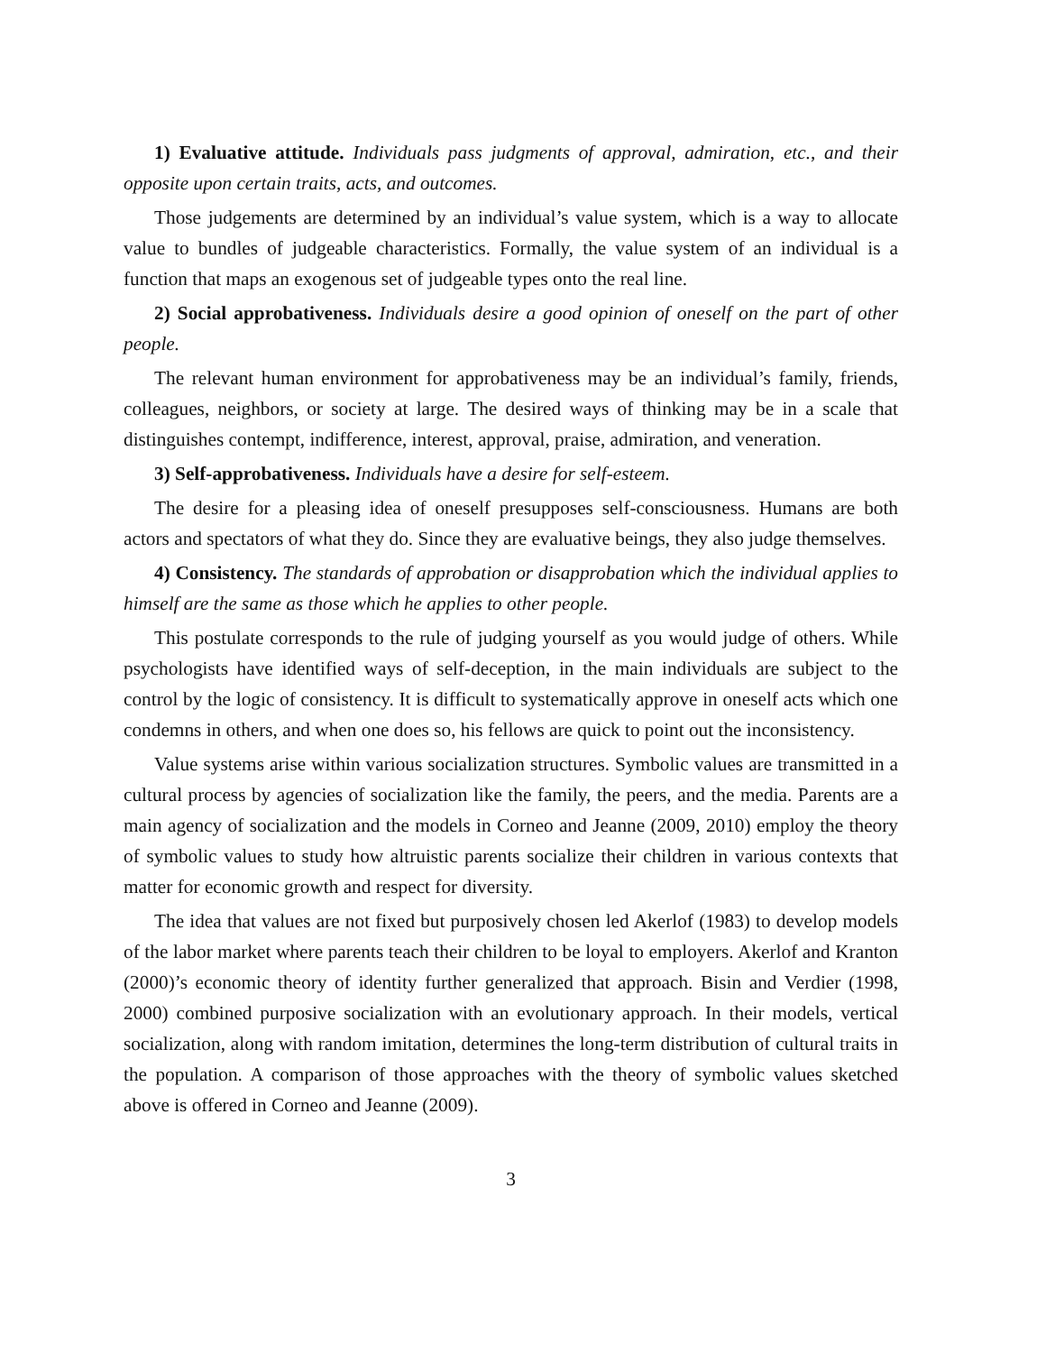1) Evaluative attitude. Individuals pass judgments of approval, admiration, etc., and their opposite upon certain traits, acts, and outcomes.
Those judgements are determined by an individual’s value system, which is a way to allocate value to bundles of judgeable characteristics. Formally, the value system of an individual is a function that maps an exogenous set of judgeable types onto the real line.
2) Social approbativeness. Individuals desire a good opinion of oneself on the part of other people.
The relevant human environment for approbativeness may be an individual’s family, friends, colleagues, neighbors, or society at large. The desired ways of thinking may be in a scale that distinguishes contempt, indifference, interest, approval, praise, admiration, and veneration.
3) Self-approbativeness. Individuals have a desire for self-esteem.
The desire for a pleasing idea of oneself presupposes self-consciousness. Humans are both actors and spectators of what they do. Since they are evaluative beings, they also judge themselves.
4) Consistency. The standards of approbation or disapprobation which the individual applies to himself are the same as those which he applies to other people.
This postulate corresponds to the rule of judging yourself as you would judge of others. While psychologists have identified ways of self-deception, in the main individuals are subject to the control by the logic of consistency. It is difficult to systematically approve in oneself acts which one condemns in others, and when one does so, his fellows are quick to point out the inconsistency.
Value systems arise within various socialization structures. Symbolic values are transmitted in a cultural process by agencies of socialization like the family, the peers, and the media. Parents are a main agency of socialization and the models in Corneo and Jeanne (2009, 2010) employ the theory of symbolic values to study how altruistic parents socialize their children in various contexts that matter for economic growth and respect for diversity.
The idea that values are not fixed but purposively chosen led Akerlof (1983) to develop models of the labor market where parents teach their children to be loyal to employers. Akerlof and Kranton (2000)’s economic theory of identity further generalized that approach. Bisin and Verdier (1998, 2000) combined purposive socialization with an evolutionary approach. In their models, vertical socialization, along with random imitation, determines the long-term distribution of cultural traits in the population. A comparison of those approaches with the theory of symbolic values sketched above is offered in Corneo and Jeanne (2009).
3